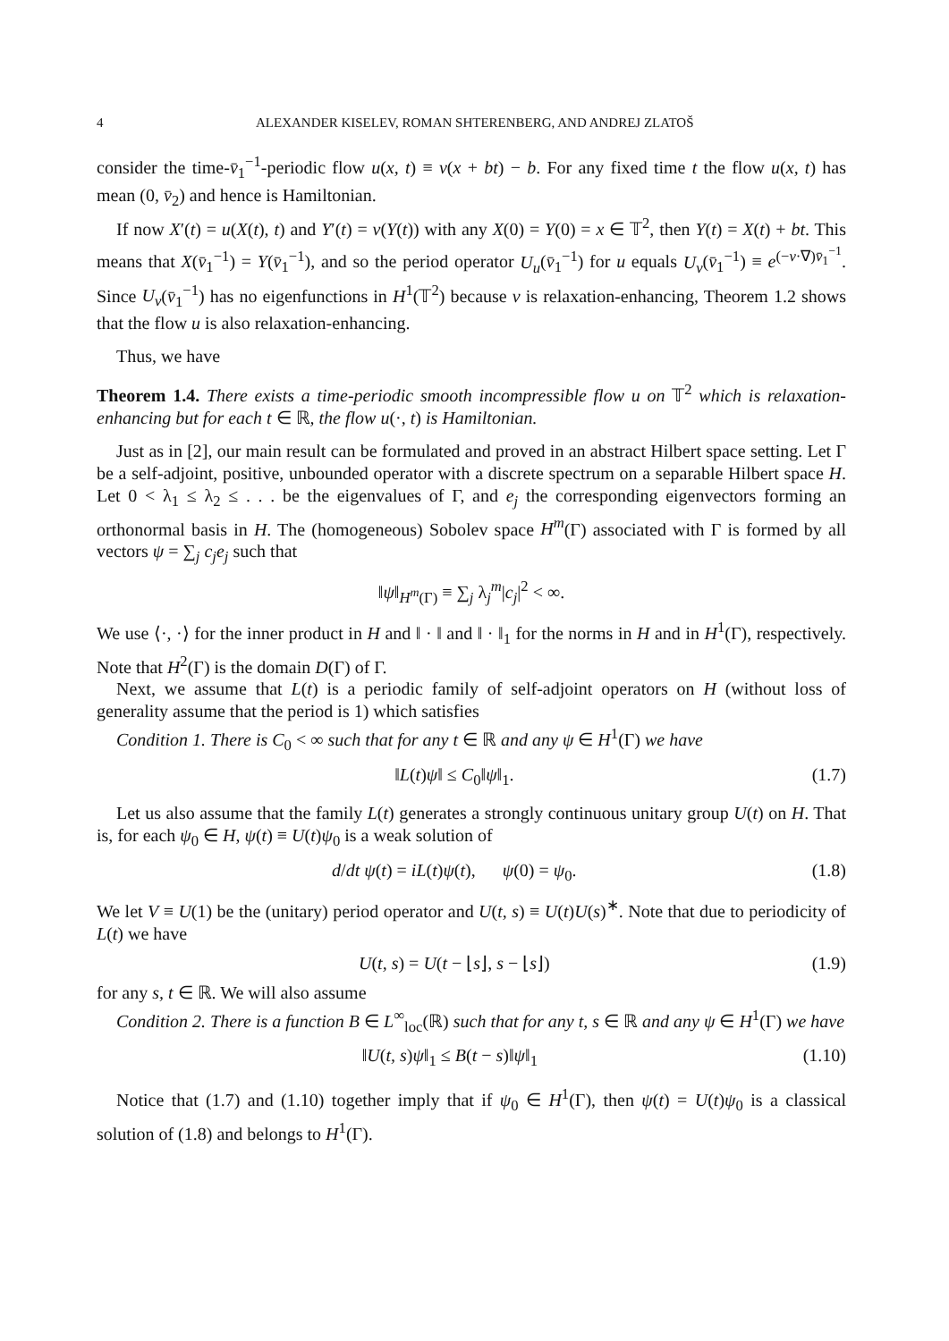4 ALEXANDER KISELEV, ROMAN SHTERENBERG, AND ANDREJ ZLATOŠ
consider the time-v̄<sub>1</sub><sup>−1</sup>-periodic flow u(x, t) ≡ v(x + bt) − b. For any fixed time t the flow u(x, t) has mean (0, v̄<sub>2</sub>) and hence is Hamiltonian.
If now X′(t) = u(X(t), t) and Y′(t) = v(Y(t)) with any X(0) = Y(0) = x ∈ 𝕋<sup>2</sup>, then Y(t) = X(t) + bt. This means that X(v̄<sub>1</sub><sup>−1</sup>) = Y(v̄<sub>1</sub><sup>−1</sup>), and so the period operator U<sub>u</sub>(v̄<sub>1</sub><sup>−1</sup>) for u equals U<sub>v</sub>(v̄<sub>1</sub><sup>−1</sup>) ≡ e<sup>(−v·∇)v̄<sub>1</sub><sup>−1</sup></sup>. Since U<sub>v</sub>(v̄<sub>1</sub><sup>−1</sup>) has no eigenfunctions in H<sup>1</sup>(𝕋<sup>2</sup>) because v is relaxation-enhancing, Theorem 1.2 shows that the flow u is also relaxation-enhancing.
Thus, we have
Theorem 1.4. There exists a time-periodic smooth incompressible flow u on 𝕋<sup>2</sup> which is relaxation-enhancing but for each t ∈ ℝ, the flow u(·, t) is Hamiltonian.
Just as in [2], our main result can be formulated and proved in an abstract Hilbert space setting. Let Γ be a self-adjoint, positive, unbounded operator with a discrete spectrum on a separable Hilbert space H. Let 0 < λ<sub>1</sub> ≤ λ<sub>2</sub> ≤ . . . be the eigenvalues of Γ, and e<sub>j</sub> the corresponding eigenvectors forming an orthonormal basis in H. The (homogeneous) Sobolev space H<sup>m</sup>(Γ) associated with Γ is formed by all vectors ψ = ∑<sub>j</sub> c<sub>j</sub>e<sub>j</sub> such that
‖ψ‖<sub>H<sup>m</sup>(Γ)</sub> ≡ ∑<sub>j</sub> λ<sub>j</sub><sup>m</sup>|c<sub>j</sub>|<sup>2</sup> < ∞.
We use ⟨·, ·⟩ for the inner product in H and ‖ · ‖ and ‖ · ‖<sub>1</sub> for the norms in H and in H<sup>1</sup>(Γ), respectively. Note that H<sup>2</sup>(Γ) is the domain D(Γ) of Γ.
Next, we assume that L(t) is a periodic family of self-adjoint operators on H (without loss of generality assume that the period is 1) which satisfies
Condition 1. There is C<sub>0</sub> < ∞ such that for any t ∈ ℝ and any ψ ∈ H<sup>1</sup>(Γ) we have
‖L(t)ψ‖ ≤ C<sub>0</sub>‖ψ‖<sub>1</sub>. (1.7)
Let us also assume that the family L(t) generates a strongly continuous unitary group U(t) on H. That is, for each ψ<sub>0</sub> ∈ H, ψ(t) ≡ U(t)ψ<sub>0</sub> is a weak solution of
d/dt ψ(t) = iL(t)ψ(t), ψ(0) = ψ<sub>0</sub>. (1.8)
We let V ≡ U(1) be the (unitary) period operator and U(t, s) ≡ U(t)U(s)<sup>∗</sup>. Note that due to periodicity of L(t) we have
U(t, s) = U(t − ⌊s⌋, s − ⌊s⌋) (1.9)
for any s, t ∈ ℝ. We will also assume
Condition 2. There is a function B ∈ L<sup>∞</sup><sub>loc</sub>(ℝ) such that for any t, s ∈ ℝ and any ψ ∈ H<sup>1</sup>(Γ) we have
‖U(t, s)ψ‖<sub>1</sub> ≤ B(t − s)‖ψ‖<sub>1</sub> (1.10)
Notice that (1.7) and (1.10) together imply that if ψ<sub>0</sub> ∈ H<sup>1</sup>(Γ), then ψ(t) = U(t)ψ<sub>0</sub> is a classical solution of (1.8) and belongs to H<sup>1</sup>(Γ).